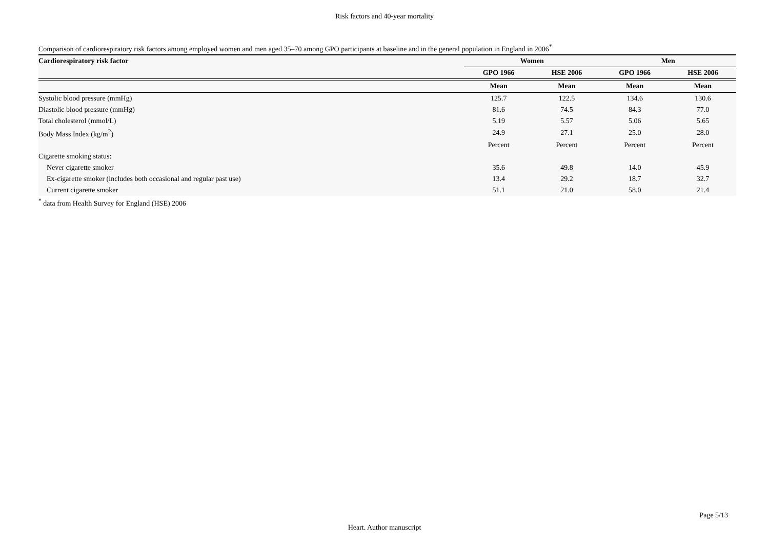Risk factors and 40-year mortality
Comparison of cardiorespiratory risk factors among employed women and men aged 35–70 among GPO participants at baseline and in the general population in England in 2006<sup>*</sup>
| Cardiorespiratory risk factor | Women | | Men | |
| --- | --- | --- | --- | --- |
| | GPO 1966 | HSE 2006 | GPO 1966 | HSE 2006 |
| | Mean | Mean | Mean | Mean |
| Systolic blood pressure (mmHg) | 125.7 | 122.5 | 134.6 | 130.6 |
| Diastolic blood pressure (mmHg) | 81.6 | 74.5 | 84.3 | 77.0 |
| Total cholesterol (mmol/L) | 5.19 | 5.57 | 5.06 | 5.65 |
| Body Mass Index (kg/m<sup>2</sup>) | 24.9 | 27.1 | 25.0 | 28.0 |
| | Percent | Percent | Percent | Percent |
| Cigarette smoking status: | | | | |
| Never cigarette smoker | 35.6 | 49.8 | 14.0 | 45.9 |
| Ex-cigarette smoker (includes both occasional and regular past use) | 13.4 | 29.2 | 18.7 | 32.7 |
| Current cigarette smoker | 51.1 | 21.0 | 58.0 | 21.4 |
<sup>*</sup> data from Health Survey for England (HSE) 2006
Page 5/13
Heart. Author manuscript